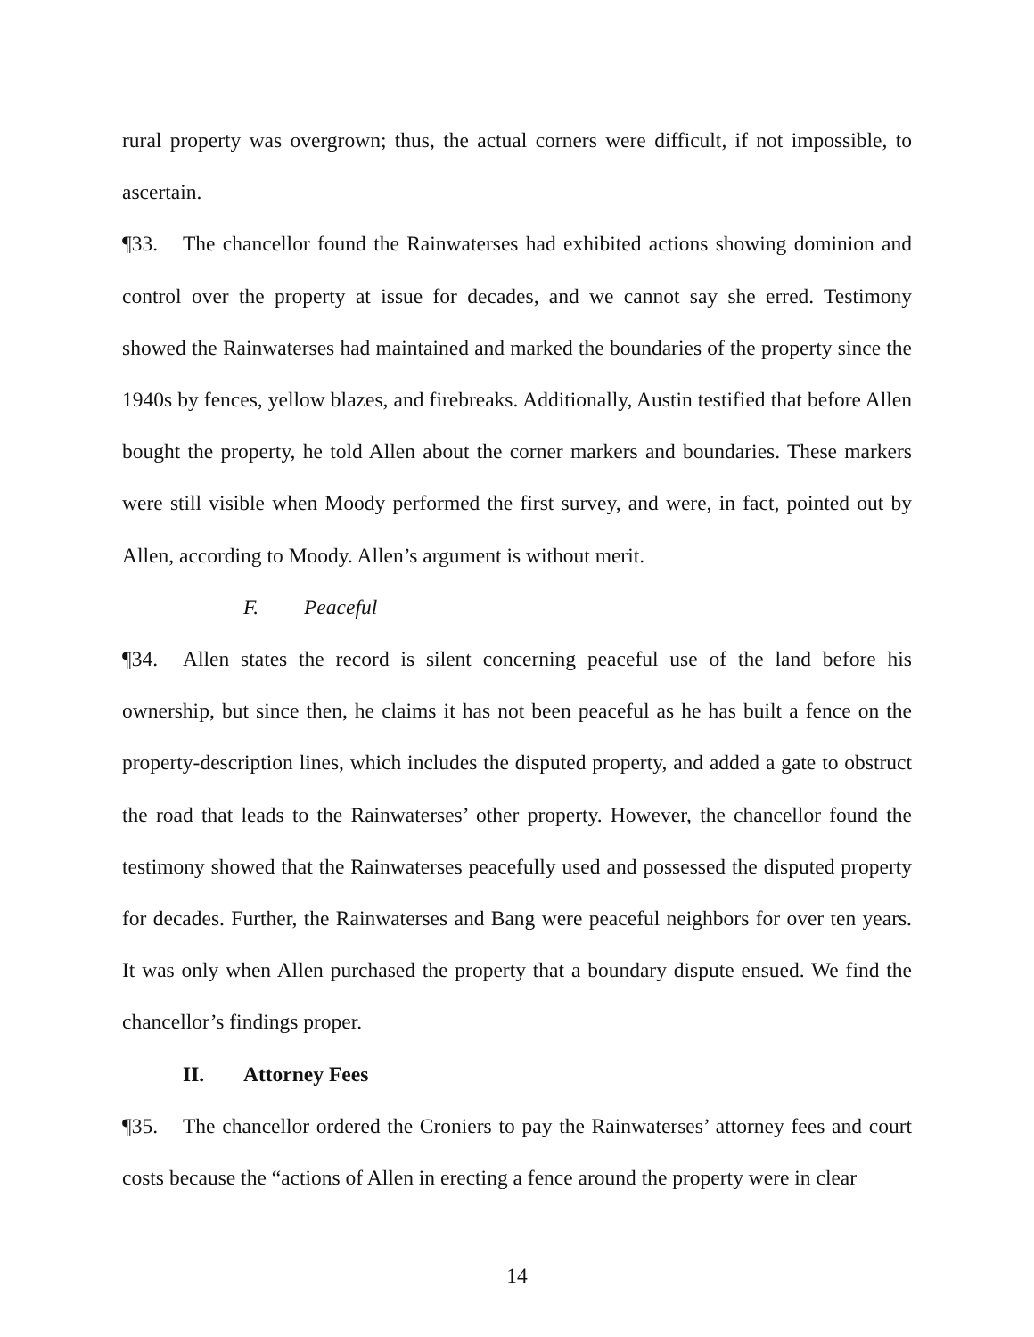rural property was overgrown; thus, the actual corners were difficult, if not impossible, to ascertain.
¶33. The chancellor found the Rainwaterses had exhibited actions showing dominion and control over the property at issue for decades, and we cannot say she erred. Testimony showed the Rainwaterses had maintained and marked the boundaries of the property since the 1940s by fences, yellow blazes, and firebreaks. Additionally, Austin testified that before Allen bought the property, he told Allen about the corner markers and boundaries. These markers were still visible when Moody performed the first survey, and were, in fact, pointed out by Allen, according to Moody. Allen’s argument is without merit.
F. Peaceful
¶34. Allen states the record is silent concerning peaceful use of the land before his ownership, but since then, he claims it has not been peaceful as he has built a fence on the property-description lines, which includes the disputed property, and added a gate to obstruct the road that leads to the Rainwaterses’ other property. However, the chancellor found the testimony showed that the Rainwaterses peacefully used and possessed the disputed property for decades. Further, the Rainwaterses and Bang were peaceful neighbors for over ten years. It was only when Allen purchased the property that a boundary dispute ensued. We find the chancellor’s findings proper.
II. Attorney Fees
¶35. The chancellor ordered the Croniers to pay the Rainwaterses’ attorney fees and court costs because the “actions of Allen in erecting a fence around the property were in clear
14